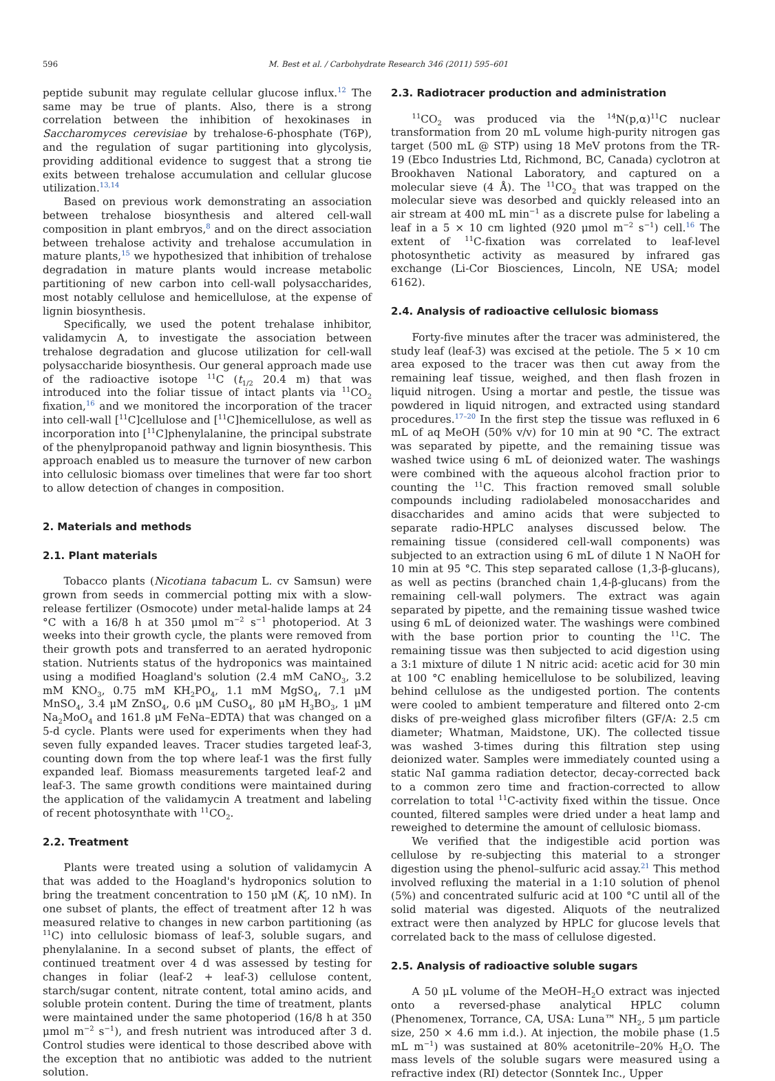596 M. Best et al. / Carbohydrate Research 346 (2011) 595–601
peptide subunit may regulate cellular glucose influx.<sup>12</sup> The same may be true of plants. Also, there is a strong correlation between the inhibition of hexokinases in Saccharomyces cerevisiae by trehalose-6-phosphate (T6P), and the regulation of sugar partitioning into glycolysis, providing additional evidence to suggest that a strong tie exits between trehalose accumulation and cellular glucose utilization.<sup>13,14</sup>
Based on previous work demonstrating an association between trehalose biosynthesis and altered cell-wall composition in plant embryos,<sup>8</sup> and on the direct association between trehalose activity and trehalose accumulation in mature plants,<sup>15</sup> we hypothesized that inhibition of trehalose degradation in mature plants would increase metabolic partitioning of new carbon into cell-wall polysaccharides, most notably cellulose and hemicellulose, at the expense of lignin biosynthesis.
Specifically, we used the potent trehalase inhibitor, validamycin A, to investigate the association between trehalose degradation and glucose utilization for cell-wall polysaccharide biosynthesis. Our general approach made use of the radioactive isotope <sup>11</sup>C (t<sub>1/2</sub> 20.4 m) that was introduced into the foliar tissue of intact plants via <sup>11</sup>CO<sub>2</sub> fixation,<sup>16</sup> and we monitored the incorporation of the tracer into cell-wall [<sup>11</sup>C]cellulose and [<sup>11</sup>C]hemicellulose, as well as incorporation into [<sup>11</sup>C]phenylalanine, the principal substrate of the phenylpropanoid pathway and lignin biosynthesis. This approach enabled us to measure the turnover of new carbon into cellulosic biomass over timelines that were far too short to allow detection of changes in composition.
2. Materials and methods
2.1. Plant materials
Tobacco plants (Nicotiana tabacum L. cv Samsun) were grown from seeds in commercial potting mix with a slow-release fertilizer (Osmocote) under metal-halide lamps at 24 °C with a 16/8 h at 350 μmol m<sup>−2</sup> s<sup>−1</sup> photoperiod. At 3 weeks into their growth cycle, the plants were removed from their growth pots and transferred to an aerated hydroponic station. Nutrients status of the hydroponics was maintained using a modified Hoagland's solution (2.4 mM CaNO<sub>3</sub>, 3.2 mM KNO<sub>3</sub>, 0.75 mM KH<sub>2</sub>PO<sub>4</sub>, 1.1 mM MgSO<sub>4</sub>, 7.1 μM MnSO<sub>4</sub>, 3.4 μM ZnSO<sub>4</sub>, 0.6 μM CuSO<sub>4</sub>, 80 μM H<sub>3</sub>BO<sub>3</sub>, 1 μM Na<sub>2</sub>MoO<sub>4</sub> and 161.8 μM FeNa–EDTA) that was changed on a 5-d cycle. Plants were used for experiments when they had seven fully expanded leaves. Tracer studies targeted leaf-3, counting down from the top where leaf-1 was the first fully expanded leaf. Biomass measurements targeted leaf-2 and leaf-3. The same growth conditions were maintained during the application of the validamycin A treatment and labeling of recent photosynthate with <sup>11</sup>CO<sub>2</sub>.
2.2. Treatment
Plants were treated using a solution of validamycin A that was added to the Hoagland's hydroponics solution to bring the treatment concentration to 150 μM (K<sub>i</sub>, 10 nM). In one subset of plants, the effect of treatment after 12 h was measured relative to changes in new carbon partitioning (as <sup>11</sup>C) into cellulosic biomass of leaf-3, soluble sugars, and phenylalanine. In a second subset of plants, the effect of continued treatment over 4 d was assessed by testing for changes in foliar (leaf-2 + leaf-3) cellulose content, starch/sugar content, nitrate content, total amino acids, and soluble protein content. During the time of treatment, plants were maintained under the same photoperiod (16/8 h at 350 μmol m<sup>−2</sup> s<sup>−1</sup>), and fresh nutrient was introduced after 3 d. Control studies were identical to those described above with the exception that no antibiotic was added to the nutrient solution.
2.3. Radiotracer production and administration
<sup>11</sup>CO<sub>2</sub> was produced via the <sup>14</sup>N(p,α)<sup>11</sup>C nuclear transformation from 20 mL volume high-purity nitrogen gas target (500 mL @ STP) using 18 MeV protons from the TR-19 (Ebco Industries Ltd, Richmond, BC, Canada) cyclotron at Brookhaven National Laboratory, and captured on a molecular sieve (4 Å). The <sup>11</sup>CO<sub>2</sub> that was trapped on the molecular sieve was desorbed and quickly released into an air stream at 400 mL min<sup>−1</sup> as a discrete pulse for labeling a leaf in a 5 × 10 cm lighted (920 μmol m<sup>−2</sup> s<sup>−1</sup>) cell.<sup>16</sup> The extent of <sup>11</sup>C-fixation was correlated to leaf-level photosynthetic activity as measured by infrared gas exchange (Li-Cor Biosciences, Lincoln, NE USA; model 6162).
2.4. Analysis of radioactive cellulosic biomass
Forty-five minutes after the tracer was administered, the study leaf (leaf-3) was excised at the petiole. The 5 × 10 cm area exposed to the tracer was then cut away from the remaining leaf tissue, weighed, and then flash frozen in liquid nitrogen. Using a mortar and pestle, the tissue was powdered in liquid nitrogen, and extracted using standard procedures.<sup>17–20</sup> In the first step the tissue was refluxed in 6 mL of aq MeOH (50% v/v) for 10 min at 90 °C. The extract was separated by pipette, and the remaining tissue was washed twice using 6 mL of deionized water. The washings were combined with the aqueous alcohol fraction prior to counting the <sup>11</sup>C. This fraction removed small soluble compounds including radiolabeled monosaccharides and disaccharides and amino acids that were subjected to separate radio-HPLC analyses discussed below. The remaining tissue (considered cell-wall components) was subjected to an extraction using 6 mL of dilute 1 N NaOH for 10 min at 95 °C. This step separated callose (1,3-β-glucans), as well as pectins (branched chain 1,4-β-glucans) from the remaining cell-wall polymers. The extract was again separated by pipette, and the remaining tissue washed twice using 6 mL of deionized water. The washings were combined with the base portion prior to counting the <sup>11</sup>C. The remaining tissue was then subjected to acid digestion using a 3:1 mixture of dilute 1 N nitric acid: acetic acid for 30 min at 100 °C enabling hemicellulose to be solubilized, leaving behind cellulose as the undigested portion. The contents were cooled to ambient temperature and filtered onto 2-cm disks of pre-weighed glass microfiber filters (GF/A: 2.5 cm diameter; Whatman, Maidstone, UK). The collected tissue was washed 3-times during this filtration step using deionized water. Samples were immediately counted using a static NaI gamma radiation detector, decay-corrected back to a common zero time and fraction-corrected to allow correlation to total <sup>11</sup>C-activity fixed within the tissue. Once counted, filtered samples were dried under a heat lamp and reweighed to determine the amount of cellulosic biomass.
We verified that the indigestible acid portion was cellulose by re-subjecting this material to a stronger digestion using the phenol–sulfuric acid assay.<sup>21</sup> This method involved refluxing the material in a 1:10 solution of phenol (5%) and concentrated sulfuric acid at 100 °C until all of the solid material was digested. Aliquots of the neutralized extract were then analyzed by HPLC for glucose levels that correlated back to the mass of cellulose digested.
2.5. Analysis of radioactive soluble sugars
A 50 μL volume of the MeOH–H<sub>2</sub>O extract was injected onto a reversed-phase analytical HPLC column (Phenomenex, Torrance, CA, USA: Luna™ NH<sub>2</sub>, 5 μm particle size, 250 × 4.6 mm i.d.). At injection, the mobile phase (1.5 mL m<sup>−1</sup>) was sustained at 80% acetonitrile–20% H<sub>2</sub>O. The mass levels of the soluble sugars were measured using a refractive index (RI) detector (Sonntek Inc., Upper